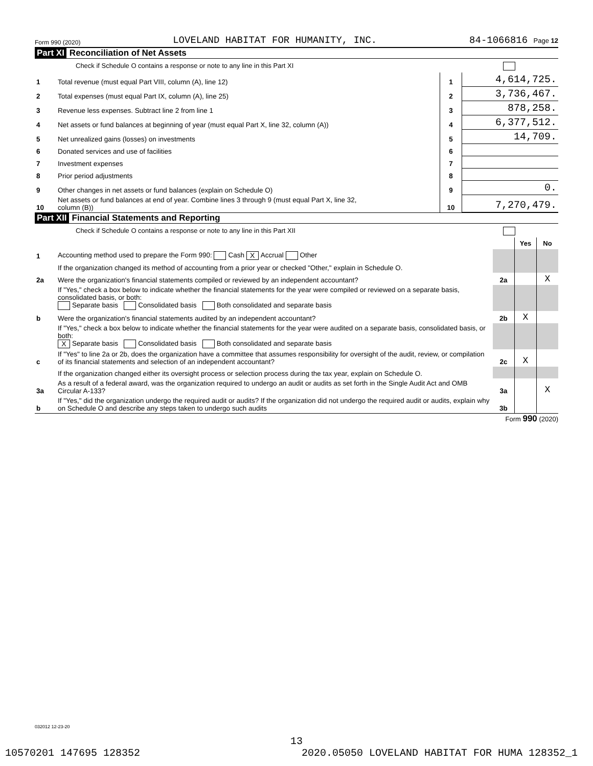Form 990 (2020) LOVELAND HABITAT FOR HUMANITY, INC. 84-1066816 Page 12
Part XI Reconciliation of Net Assets
Check if Schedule O contains a response or note to any line in this Part XI
| 1 | Total revenue (must equal Part VIII, column (A), line 12) | 1 | 4,614,725. |
| 2 | Total expenses (must equal Part IX, column (A), line 25) | 2 | 3,736,467. |
| 3 | Revenue less expenses. Subtract line 2 from line 1 | 3 | 878,258. |
| 4 | Net assets or fund balances at beginning of year (must equal Part X, line 32, column (A)) | 4 | 6,377,512. |
| 5 | Net unrealized gains (losses) on investments | 5 | 14,709. |
| 6 | Donated services and use of facilities | 6 | |
| 7 | Investment expenses | 7 | |
| 8 | Prior period adjustments | 8 | |
| 9 | Other changes in net assets or fund balances (explain on Schedule O) | 9 | 0. |
| 10 | Net assets or fund balances at end of year. Combine lines 3 through 9 (must equal Part X, line 32, column (B)) | 10 | 7,270,479. |
Part XII Financial Statements and Reporting
Check if Schedule O contains a response or note to any line in this Part XII
| | | | Yes | No |
| 1 | Accounting method used to prepare the Form 990: Cash X Accrual Other | | | |
| | If the organization changed its method of accounting from a prior year or checked "Other," explain in Schedule O. | | | |
| 2a | Were the organization's financial statements compiled or reviewed by an independent accountant? | 2a | | X |
| | If "Yes," check a box below to indicate whether the financial statements for the year were compiled or reviewed on a separate basis, consolidated basis, or both: Separate basis Consolidated basis Both consolidated and separate basis | | | |
| b | Were the organization's financial statements audited by an independent accountant? | 2b | X | |
| | If "Yes," check a box below to indicate whether the financial statements for the year were audited on a separate basis, consolidated basis, or both: X Separate basis Consolidated basis Both consolidated and separate basis | | | |
| c | If "Yes" to line 2a or 2b, does the organization have a committee that assumes responsibility for oversight of the audit, review, or compilation of its financial statements and selection of an independent accountant? | 2c | X | |
| | If the organization changed either its oversight process or selection process during the tax year, explain on Schedule O. | | | |
| 3a | As a result of a federal award, was the organization required to undergo an audit or audits as set forth in the Single Audit Act and OMB Circular A-133? | 3a | | X |
| b | If "Yes," did the organization undergo the required audit or audits? If the organization did not undergo the required audit or audits, explain why on Schedule O and describe any steps taken to undergo such audits | 3b | | |
Form 990 (2020)
032012 12-23-20
13
10570201 147695 128352 2020.05050 LOVELAND HABITAT FOR HUMA 128352_1